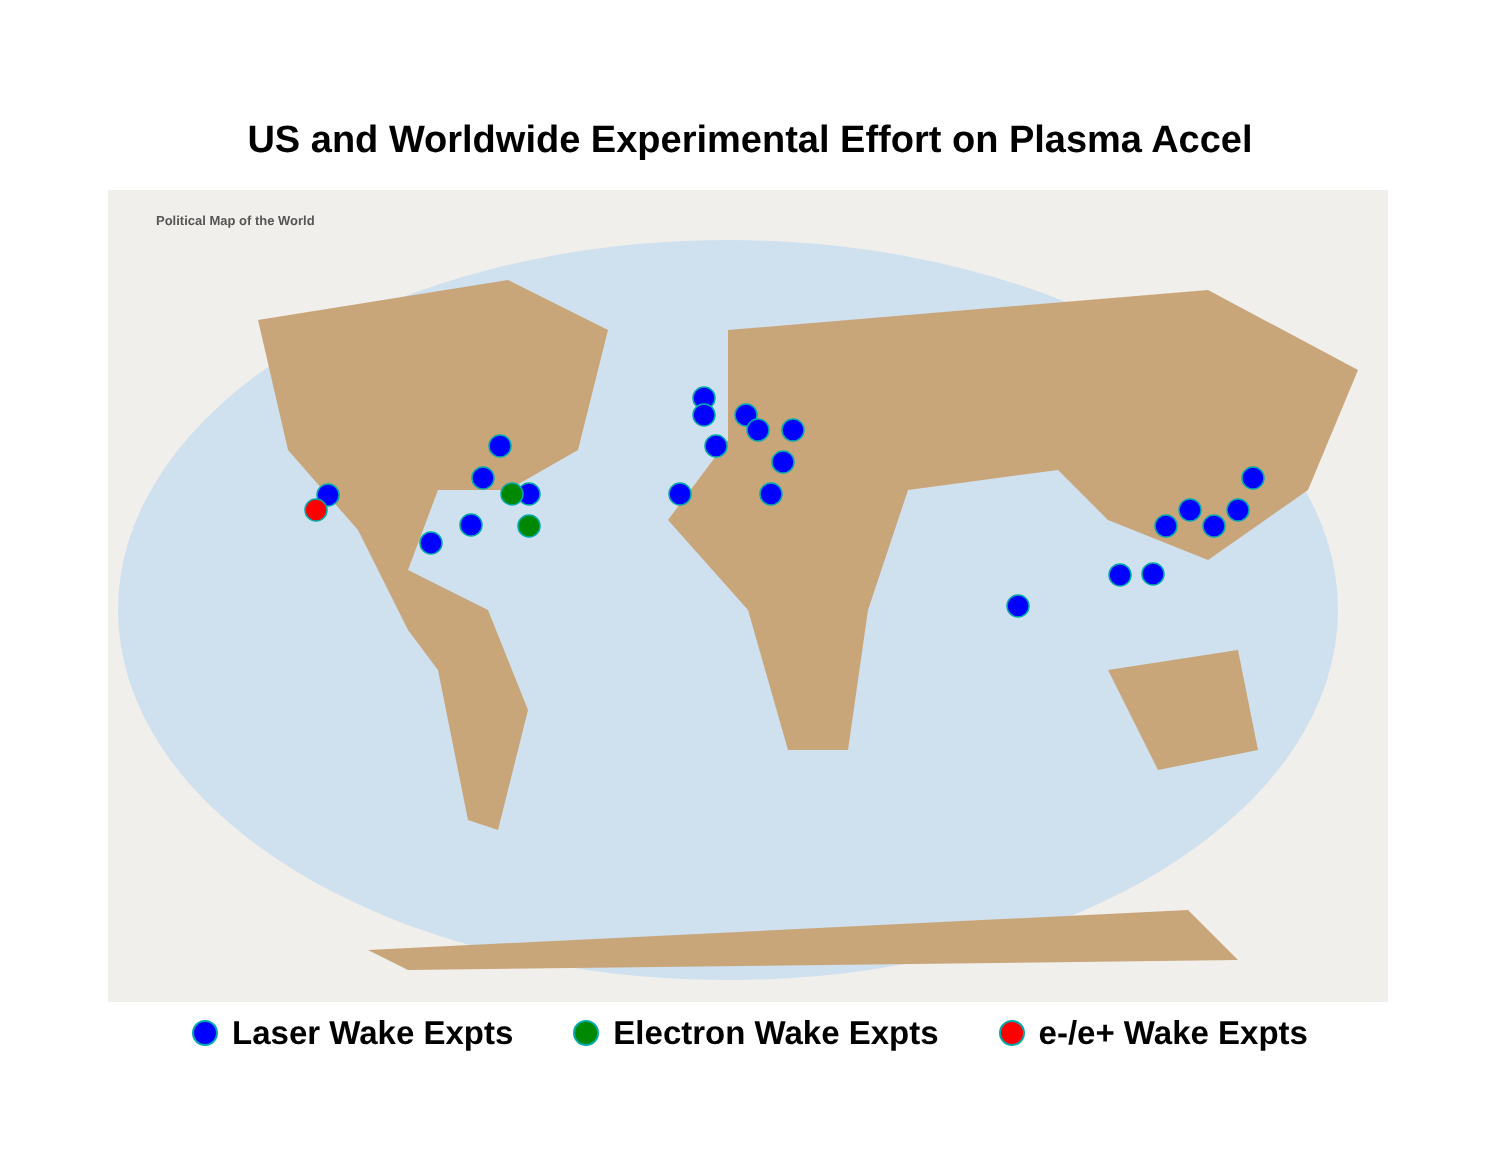US and Worldwide Experimental Effort on Plasma Accel
Political Map of the World
Laser Wake Expts Electron Wake Expts e-/e+ Wake Expts